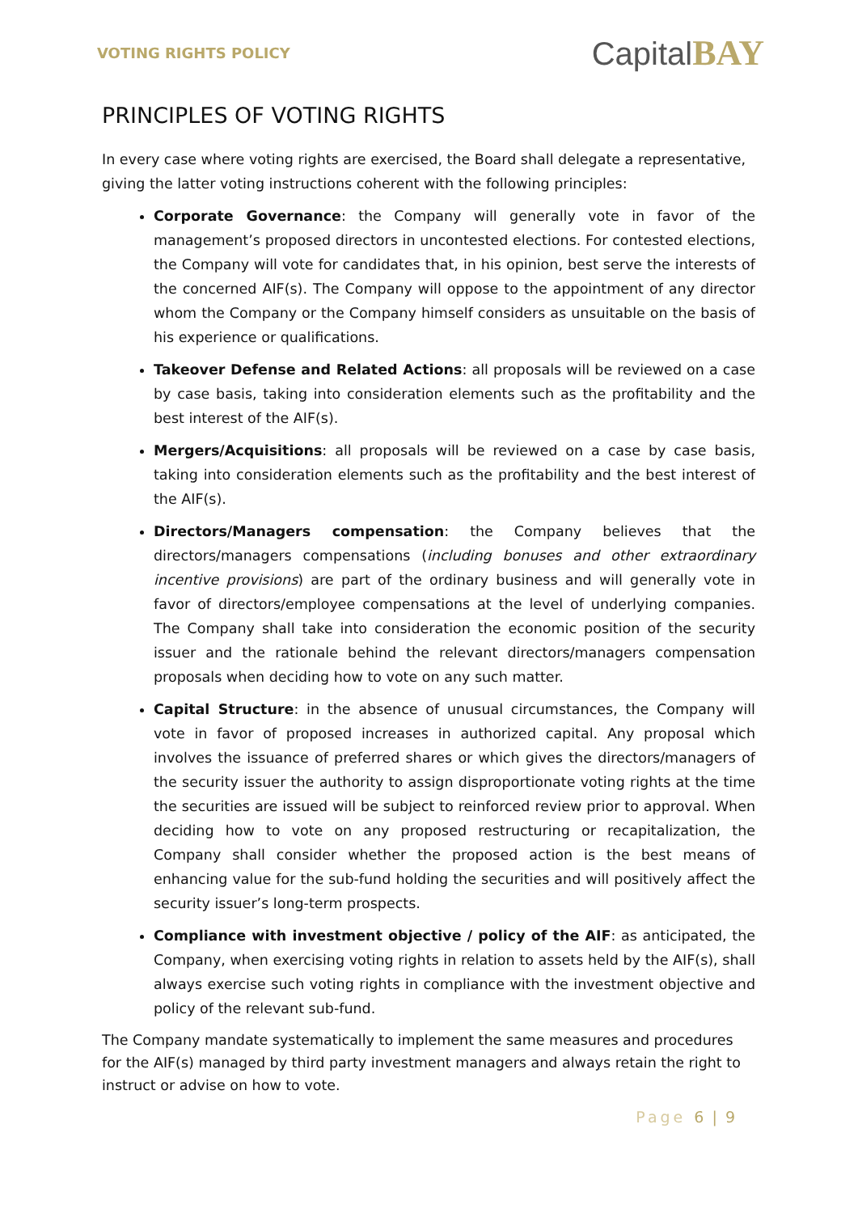VOTING RIGHTS POLICY
CapitalBAY
PRINCIPLES OF VOTING RIGHTS
In every case where voting rights are exercised, the Board shall delegate a representative, giving the latter voting instructions coherent with the following principles:
Corporate Governance: the Company will generally vote in favor of the management’s proposed directors in uncontested elections. For contested elections, the Company will vote for candidates that, in his opinion, best serve the interests of the concerned AIF(s). The Company will oppose to the appointment of any director whom the Company or the Company himself considers as unsuitable on the basis of his experience or qualifications.
Takeover Defense and Related Actions: all proposals will be reviewed on a case by case basis, taking into consideration elements such as the profitability and the best interest of the AIF(s).
Mergers/Acquisitions: all proposals will be reviewed on a case by case basis, taking into consideration elements such as the profitability and the best interest of the AIF(s).
Directors/Managers compensation: the Company believes that the directors/managers compensations (including bonuses and other extraordinary incentive provisions) are part of the ordinary business and will generally vote in favor of directors/employee compensations at the level of underlying companies. The Company shall take into consideration the economic position of the security issuer and the rationale behind the relevant directors/managers compensation proposals when deciding how to vote on any such matter.
Capital Structure: in the absence of unusual circumstances, the Company will vote in favor of proposed increases in authorized capital. Any proposal which involves the issuance of preferred shares or which gives the directors/managers of the security issuer the authority to assign disproportionate voting rights at the time the securities are issued will be subject to reinforced review prior to approval. When deciding how to vote on any proposed restructuring or recapitalization, the Company shall consider whether the proposed action is the best means of enhancing value for the sub-fund holding the securities and will positively affect the security issuer’s long-term prospects.
Compliance with investment objective / policy of the AIF: as anticipated, the Company, when exercising voting rights in relation to assets held by the AIF(s), shall always exercise such voting rights in compliance with the investment objective and policy of the relevant sub-fund.
The Company mandate systematically to implement the same measures and procedures for the AIF(s) managed by third party investment managers and always retain the right to instruct or advise on how to vote.
Page 6 | 9